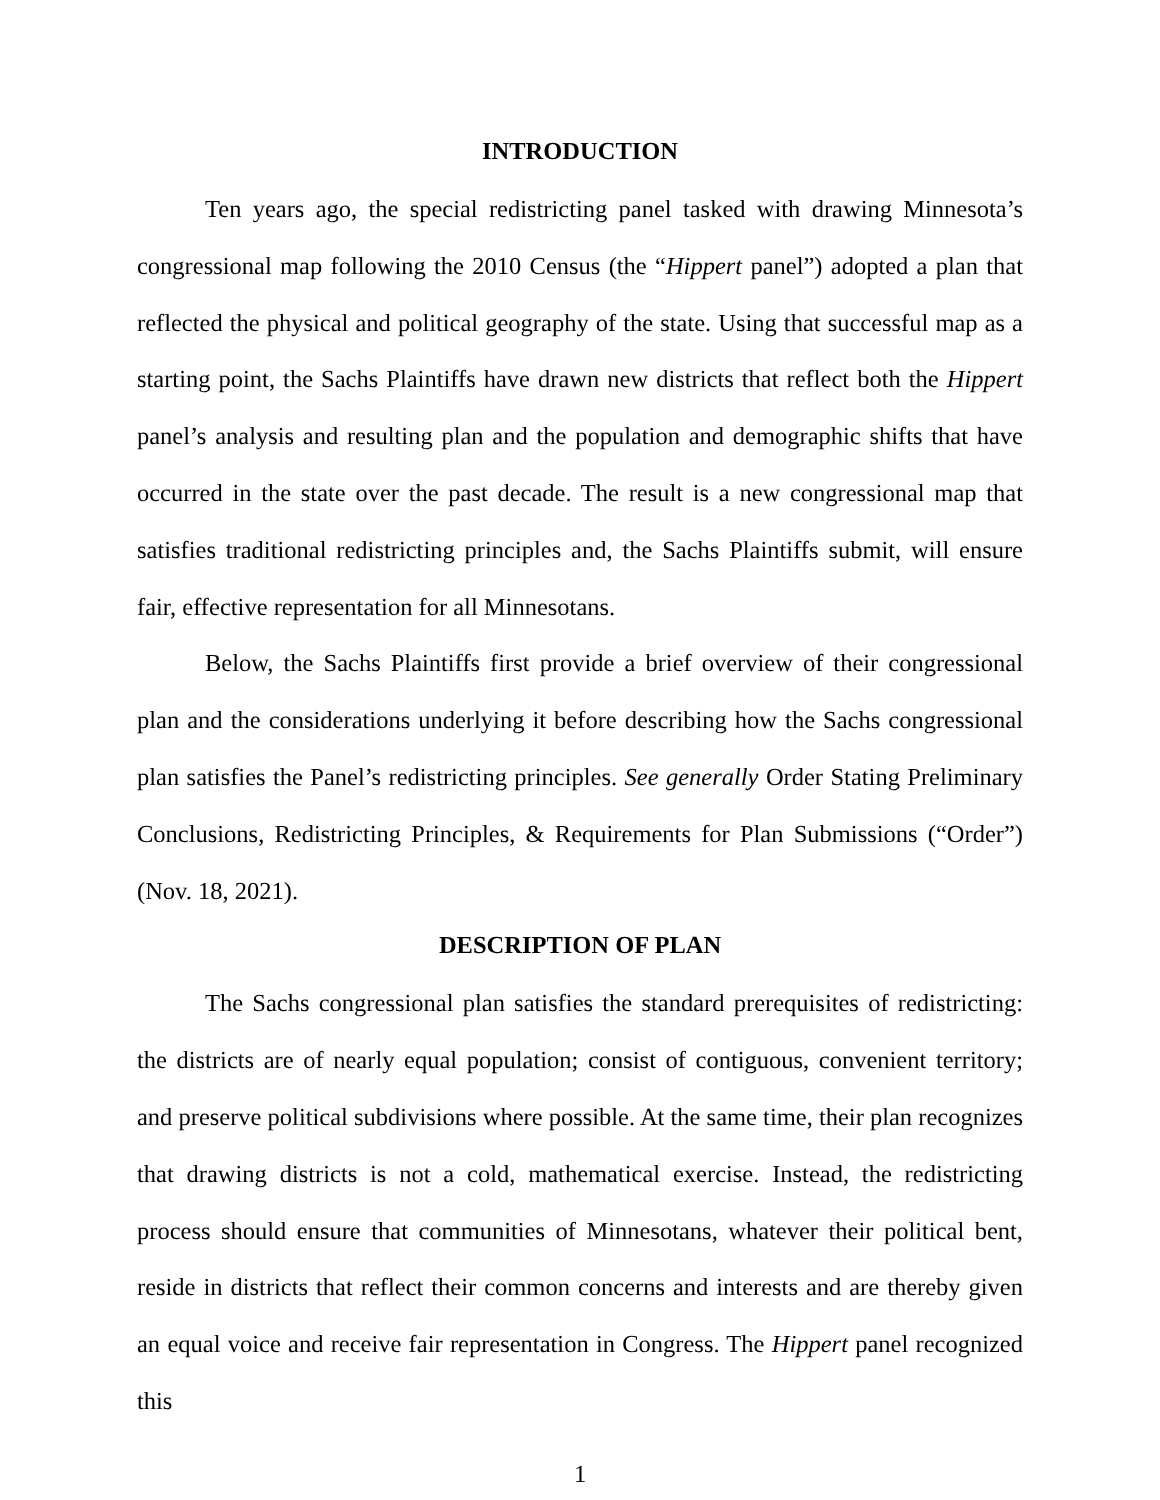INTRODUCTION
Ten years ago, the special redistricting panel tasked with drawing Minnesota’s congressional map following the 2010 Census (the “Hippert panel”) adopted a plan that reflected the physical and political geography of the state. Using that successful map as a starting point, the Sachs Plaintiffs have drawn new districts that reflect both the Hippert panel’s analysis and resulting plan and the population and demographic shifts that have occurred in the state over the past decade. The result is a new congressional map that satisfies traditional redistricting principles and, the Sachs Plaintiffs submit, will ensure fair, effective representation for all Minnesotans.
Below, the Sachs Plaintiffs first provide a brief overview of their congressional plan and the considerations underlying it before describing how the Sachs congressional plan satisfies the Panel’s redistricting principles. See generally Order Stating Preliminary Conclusions, Redistricting Principles, & Requirements for Plan Submissions (“Order”) (Nov. 18, 2021).
DESCRIPTION OF PLAN
The Sachs congressional plan satisfies the standard prerequisites of redistricting: the districts are of nearly equal population; consist of contiguous, convenient territory; and preserve political subdivisions where possible. At the same time, their plan recognizes that drawing districts is not a cold, mathematical exercise. Instead, the redistricting process should ensure that communities of Minnesotans, whatever their political bent, reside in districts that reflect their common concerns and interests and are thereby given an equal voice and receive fair representation in Congress. The Hippert panel recognized this
1